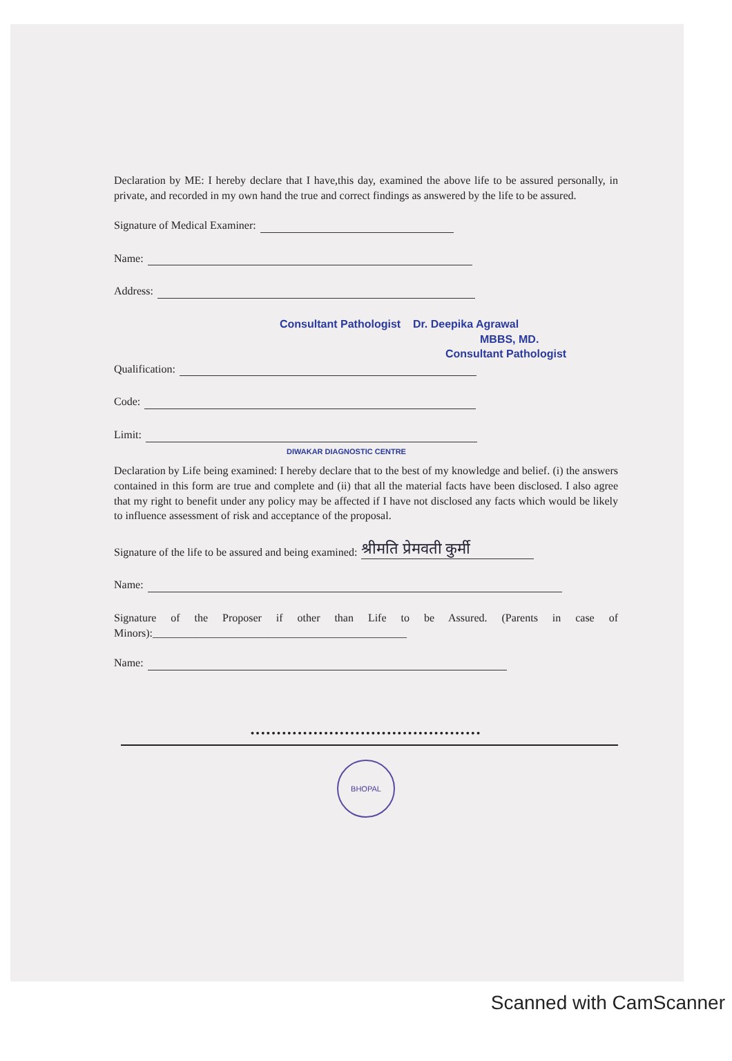Declaration by ME: I hereby declare that I have,this day, examined the above life to be assured personally, in private, and recorded in my own hand the true and correct findings as answered by the life to be assured.
Signature of Medical Examiner:
Name:
Address:
Consultant Pathologist Dr. Deepika Agrawal
MBBS, MD.
Consultant Pathologist
Qualification:
Code:
Limit:
DIWAKAR DIAGNOSTIC CENTRE
Declaration by Life being examined: I hereby declare that to the best of my knowledge and belief. (i) the answers contained in this form are true and complete and (ii) that all the material facts have been disclosed. I also agree that my right to benefit under any policy may be affected if I have not disclosed any facts which would be likely to influence assessment of risk and acceptance of the proposal.
Signature of the life to be assured and being examined: श्रीमति प्रेमवती कुर्मी
Name:
Signature of the Proposer if other than Life to be Assured. (Parents in case of Minors):______________________________________________
Name:
••••••••••••••••••••••••••••••••••••••••••••
BHOPAL
Scanned with CamScanner